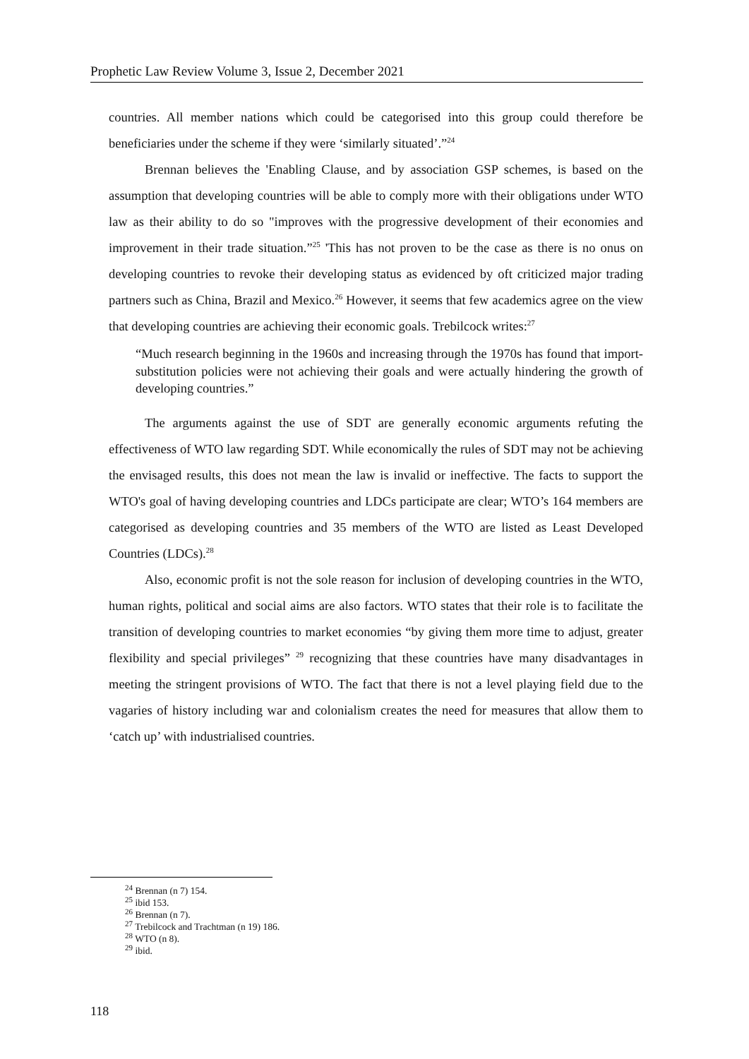Prophetic Law Review Volume 3, Issue 2, December 2021
countries. All member nations which could be categorised into this group could therefore be beneficiaries under the scheme if they were ‘similarly situated’.”<sup>24</sup>
Brennan believes the 'Enabling Clause, and by association GSP schemes, is based on the assumption that developing countries will be able to comply more with their obligations under WTO law as their ability to do so "improves with the progressive development of their economies and improvement in their trade situation.”<sup>25</sup> 'This has not proven to be the case as there is no onus on developing countries to revoke their developing status as evidenced by oft criticized major trading partners such as China, Brazil and Mexico.<sup>26</sup> However, it seems that few academics agree on the view that developing countries are achieving their economic goals. Trebilcock writes:<sup>27</sup>
“Much research beginning in the 1960s and increasing through the 1970s has found that import-substitution policies were not achieving their goals and were actually hindering the growth of developing countries.”
The arguments against the use of SDT are generally economic arguments refuting the effectiveness of WTO law regarding SDT. While economically the rules of SDT may not be achieving the envisaged results, this does not mean the law is invalid or ineffective. The facts to support the WTO's goal of having developing countries and LDCs participate are clear; WTO’s 164 members are categorised as developing countries and 35 members of the WTO are listed as Least Developed Countries (LDCs).<sup>28</sup>
Also, economic profit is not the sole reason for inclusion of developing countries in the WTO, human rights, political and social aims are also factors. WTO states that their role is to facilitate the transition of developing countries to market economies “by giving them more time to adjust, greater flexibility and special privileges” <sup>29</sup> recognizing that these countries have many disadvantages in meeting the stringent provisions of WTO. The fact that there is not a level playing field due to the vagaries of history including war and colonialism creates the need for measures that allow them to ‘catch up’ with industrialised countries.
<sup>24</sup> Brennan (n 7) 154.
<sup>25</sup> ibid 153.
<sup>26</sup> Brennan (n 7).
<sup>27</sup> Trebilcock and Trachtman (n 19) 186.
<sup>28</sup> WTO (n 8).
<sup>29</sup> ibid.
118